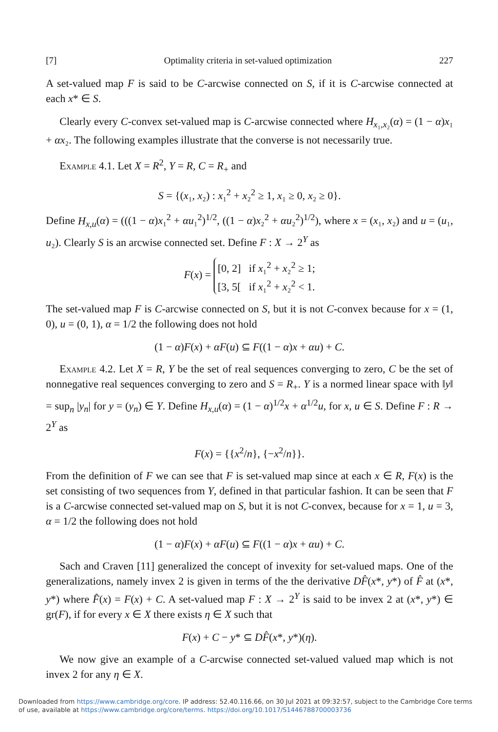[7] Optimality criteria in set-valued optimization 227
A set-valued map F is said to be C-arcwise connected on S, if it is C-arcwise connected at each x* ∈ S.
Clearly every C-convex set-valued map is C-arcwise connected where H<sub>x₁,x₂</sub>(α) = (1 − α)x₁ + αx₂. The following examples illustrate that the converse is not necessarily true.
Example 4.1. Let X = R<sup>2</sup>, Y = R, C = R<sub>+</sub> and
S = {(x₁, x₂) : x₁<sup>2</sup> + x₂<sup>2</sup> ≥ 1, x₁ ≥ 0, x₂ ≥ 0}.
Define H<sub>x,u</sub>(α) = (((1 − α)x₁<sup>2</sup> + αu₁<sup>2</sup>)<sup>1/2</sup>, ((1 − α)x₂<sup>2</sup> + αu₂<sup>2</sup>)<sup>1/2</sup>), where x = (x₁, x₂) and u = (u₁, u₂). Clearly S is an arcwise connected set. Define F : X → 2<sup>Y</sup> as
F(x) = [0, 2] if x₁<sup>2</sup> + x₂<sup>2</sup> ≥ 1;
[3, 5[ if x₁<sup>2</sup> + x₂<sup>2</sup> < 1.
The set-valued map F is C-arcwise connected on S, but it is not C-convex because for x = (1, 0), u = (0, 1), α = 1/2 the following does not hold
(1 − α)F(x) + αF(u) ⊆ F((1 − α)x + αu) + C.
Example 4.2. Let X = R, Y be the set of real sequences converging to zero, C be the set of nonnegative real sequences converging to zero and S = R<sub>+</sub>. Y is a normed linear space with ‖y‖ = sup<sub>n</sub> |y<sub>n</sub>| for y = (y<sub>n</sub>) ∈ Y. Define H<sub>x,u</sub>(α) = (1 − α)<sup>1/2</sup>x + α<sup>1/2</sup>u, for x, u ∈ S. Define F : R → 2<sup>Y</sup> as
F(x) = {{x<sup>2</sup>/n}, {−x<sup>2</sup>/n}}.
From the definition of F we can see that F is set-valued map since at each x ∈ R, F(x) is the set consisting of two sequences from Y, defined in that particular fashion. It can be seen that F is a C-arcwise connected set-valued map on S, but it is not C-convex, because for x = 1, u = 3, α = 1/2 the following does not hold
(1 − α)F(x) + αF(u) ⊆ F((1 − α)x + αu) + C.
Sach and Craven [11] generalized the concept of invexity for set-valued maps. One of the generalizations, namely invex 2 is given in terms of the the derivative DF̂(x*, y*) of F̂ at (x*, y*) where F̂(x) = F(x) + C. A set-valued map F : X → 2<sup>Y</sup> is said to be invex 2 at (x*, y*) ∈ gr(F), if for every x ∈ X there exists η ∈ X such that
F(x) + C − y* ⊆ DF̂(x*, y*)(η).
We now give an example of a C-arcwise connected set-valued valued map which is not invex 2 for any η ∈ X.
Downloaded from https://www.cambridge.org/core. IP address: 52.40.116.66, on 30 Jul 2021 at 09:32:57, subject to the Cambridge Core terms of use, available at https://www.cambridge.org/core/terms. https://doi.org/10.1017/S1446788700003736